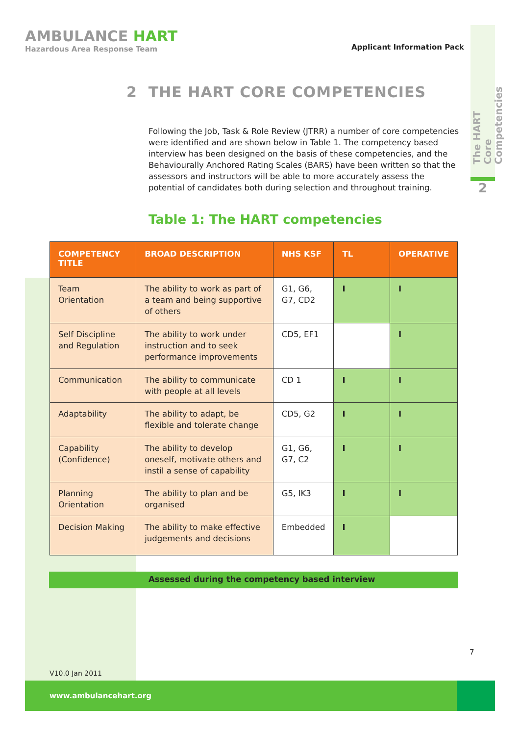AMBULANCE HART
Hazardous Area Response Team
Applicant Information Pack
The HART Core Competencies
2
2 THE HART CORE COMPETENCIES
Following the Job, Task & Role Review (JTRR) a number of core competencies were identified and are shown below in Table 1. The competency based interview has been designed on the basis of these competencies, and the Behaviourally Anchored Rating Scales (BARS) have been written so that the assessors and instructors will be able to more accurately assess the potential of candidates both during selection and throughout training.
Table 1: The HART competencies
| COMPETENCY TITLE | BROAD DESCRIPTION | NHS KSF | TL | OPERATIVE |
| --- | --- | --- | --- | --- |
| Team Orientation | The ability to work as part of a team and being supportive of others | G1, G6, G7, CD2 | I | I |
| Self Discipline and Regulation | The ability to work under instruction and to seek performance improvements | CD5, EF1 | | I |
| Communication | The ability to communicate with people at all levels | CD 1 | I | I |
| Adaptability | The ability to adapt, be flexible and tolerate change | CD5, G2 | I | I |
| Capability (Confidence) | The ability to develop oneself, motivate others and instil a sense of capability | G1, G6, G7, C2 | I | I |
| Planning Orientation | The ability to plan and be organised | G5, IK3 | I | I |
| Decision Making | The ability to make effective judgements and decisions | Embedded | I | |
Assessed during the competency based interview
7
V10.0 Jan 2011
www.ambulancehart.org